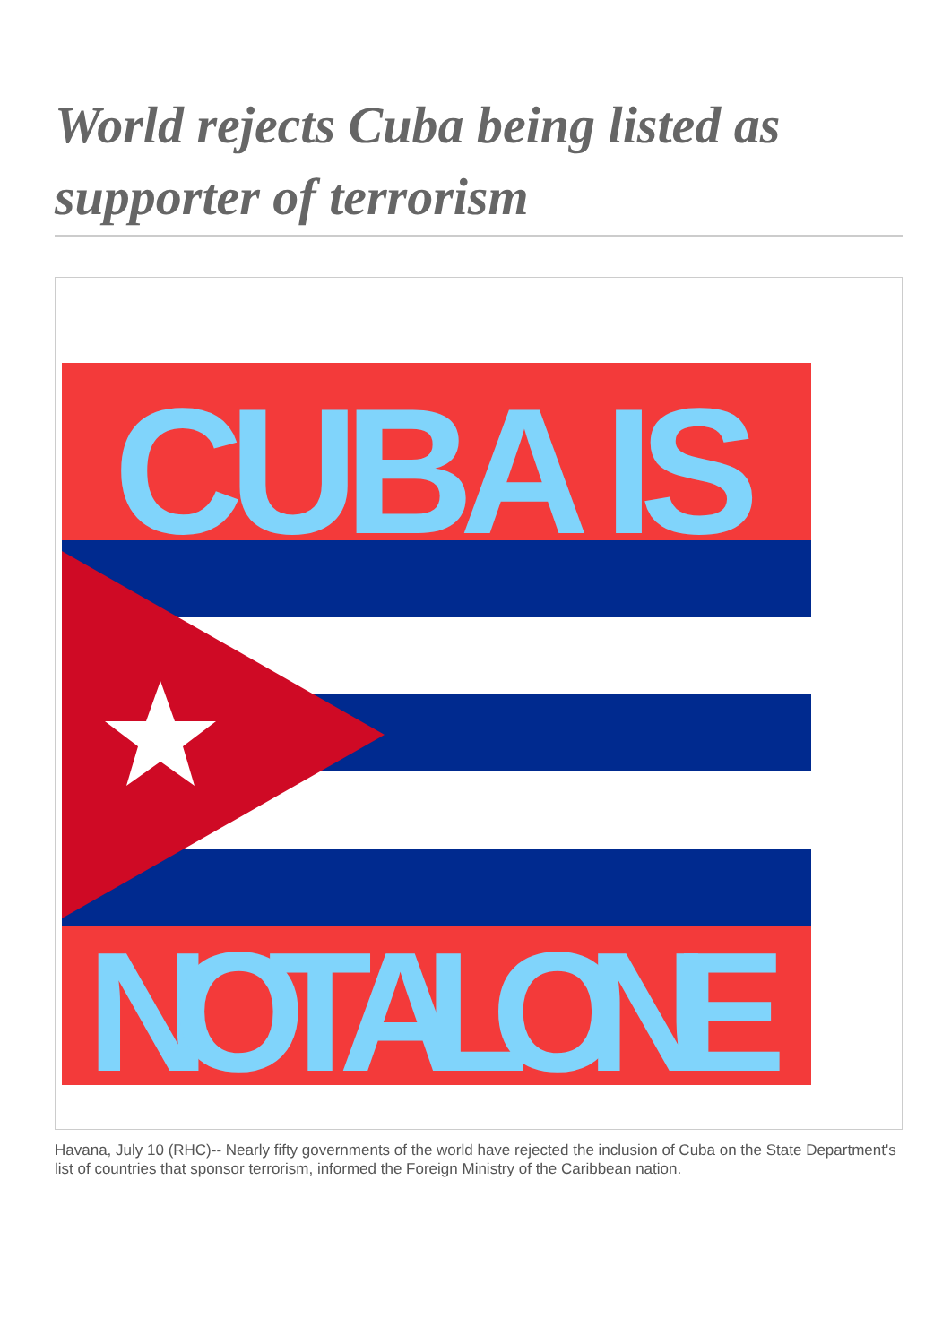World rejects Cuba being listed as supporter of terrorism
CUBA IS
NOT ALONE
Havana, July 10 (RHC)-- Nearly fifty governments of the world have rejected the inclusion of Cuba on the State Department's list of countries that sponsor terrorism, informed the Foreign Ministry of the Caribbean nation.